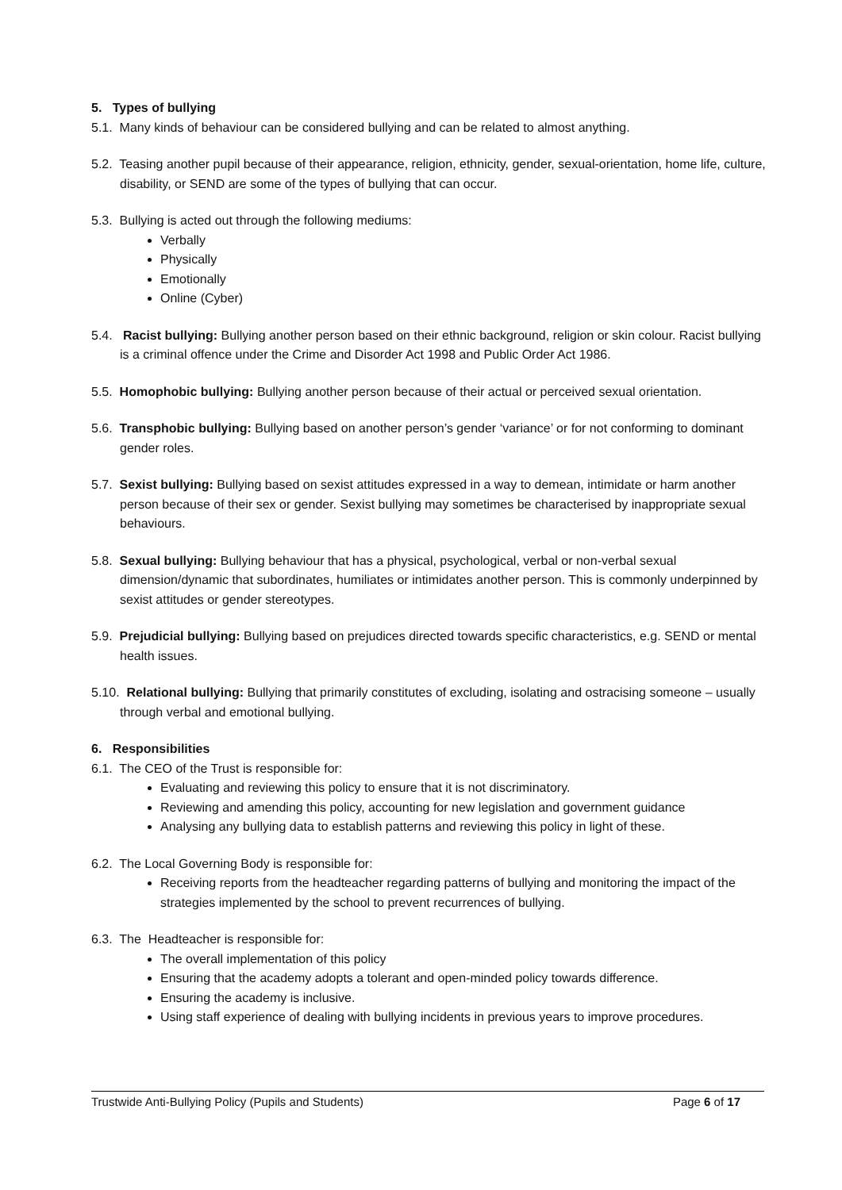5. Types of bullying
5.1. Many kinds of behaviour can be considered bullying and can be related to almost anything.
5.2. Teasing another pupil because of their appearance, religion, ethnicity, gender, sexual-orientation, home life, culture, disability, or SEND are some of the types of bullying that can occur.
5.3. Bullying is acted out through the following mediums:
Verbally
Physically
Emotionally
Online (Cyber)
5.4. Racist bullying: Bullying another person based on their ethnic background, religion or skin colour. Racist bullying is a criminal offence under the Crime and Disorder Act 1998 and Public Order Act 1986.
5.5. Homophobic bullying: Bullying another person because of their actual or perceived sexual orientation.
5.6. Transphobic bullying: Bullying based on another person’s gender ‘variance’ or for not conforming to dominant gender roles.
5.7. Sexist bullying: Bullying based on sexist attitudes expressed in a way to demean, intimidate or harm another person because of their sex or gender. Sexist bullying may sometimes be characterised by inappropriate sexual behaviours.
5.8. Sexual bullying: Bullying behaviour that has a physical, psychological, verbal or non-verbal sexual dimension/dynamic that subordinates, humiliates or intimidates another person. This is commonly underpinned by sexist attitudes or gender stereotypes.
5.9. Prejudicial bullying: Bullying based on prejudices directed towards specific characteristics, e.g. SEND or mental health issues.
5.10. Relational bullying: Bullying that primarily constitutes of excluding, isolating and ostracising someone – usually through verbal and emotional bullying.
6. Responsibilities
6.1. The CEO of the Trust is responsible for:
Evaluating and reviewing this policy to ensure that it is not discriminatory.
Reviewing and amending this policy, accounting for new legislation and government guidance
Analysing any bullying data to establish patterns and reviewing this policy in light of these.
6.2. The Local Governing Body is responsible for:
Receiving reports from the headteacher regarding patterns of bullying and monitoring the impact of the strategies implemented by the school to prevent recurrences of bullying.
6.3. The Headteacher is responsible for:
The overall implementation of this policy
Ensuring that the academy adopts a tolerant and open-minded policy towards difference.
Ensuring the academy is inclusive.
Using staff experience of dealing with bullying incidents in previous years to improve procedures.
Trustwide Anti-Bullying Policy (Pupils and Students) Page 6 of 17